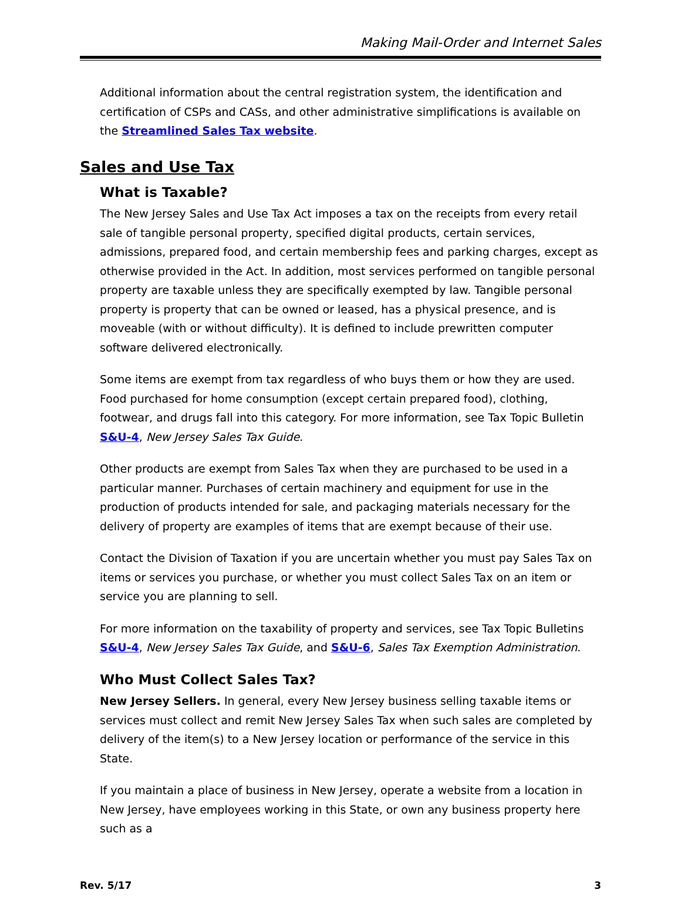Making Mail-Order and Internet Sales
Additional information about the central registration system, the identification and certification of CSPs and CASs, and other administrative simplifications is available on the Streamlined Sales Tax website.
Sales and Use Tax
What is Taxable?
The New Jersey Sales and Use Tax Act imposes a tax on the receipts from every retail sale of tangible personal property, specified digital products, certain services, admissions, prepared food, and certain membership fees and parking charges, except as otherwise provided in the Act. In addition, most services performed on tangible personal property are taxable unless they are specifically exempted by law. Tangible personal property is property that can be owned or leased, has a physical presence, and is moveable (with or without difficulty). It is defined to include prewritten computer software delivered electronically.
Some items are exempt from tax regardless of who buys them or how they are used. Food purchased for home consumption (except certain prepared food), clothing, footwear, and drugs fall into this category. For more information, see Tax Topic Bulletin S&U-4, New Jersey Sales Tax Guide.
Other products are exempt from Sales Tax when they are purchased to be used in a particular manner. Purchases of certain machinery and equipment for use in the production of products intended for sale, and packaging materials necessary for the delivery of property are examples of items that are exempt because of their use.
Contact the Division of Taxation if you are uncertain whether you must pay Sales Tax on items or services you purchase, or whether you must collect Sales Tax on an item or service you are planning to sell.
For more information on the taxability of property and services, see Tax Topic Bulletins S&U-4, New Jersey Sales Tax Guide, and S&U-6, Sales Tax Exemption Administration.
Who Must Collect Sales Tax?
New Jersey Sellers. In general, every New Jersey business selling taxable items or services must collect and remit New Jersey Sales Tax when such sales are completed by delivery of the item(s) to a New Jersey location or performance of the service in this State.
If you maintain a place of business in New Jersey, operate a website from a location in New Jersey, have employees working in this State, or own any business property here such as a
Rev. 5/17 3